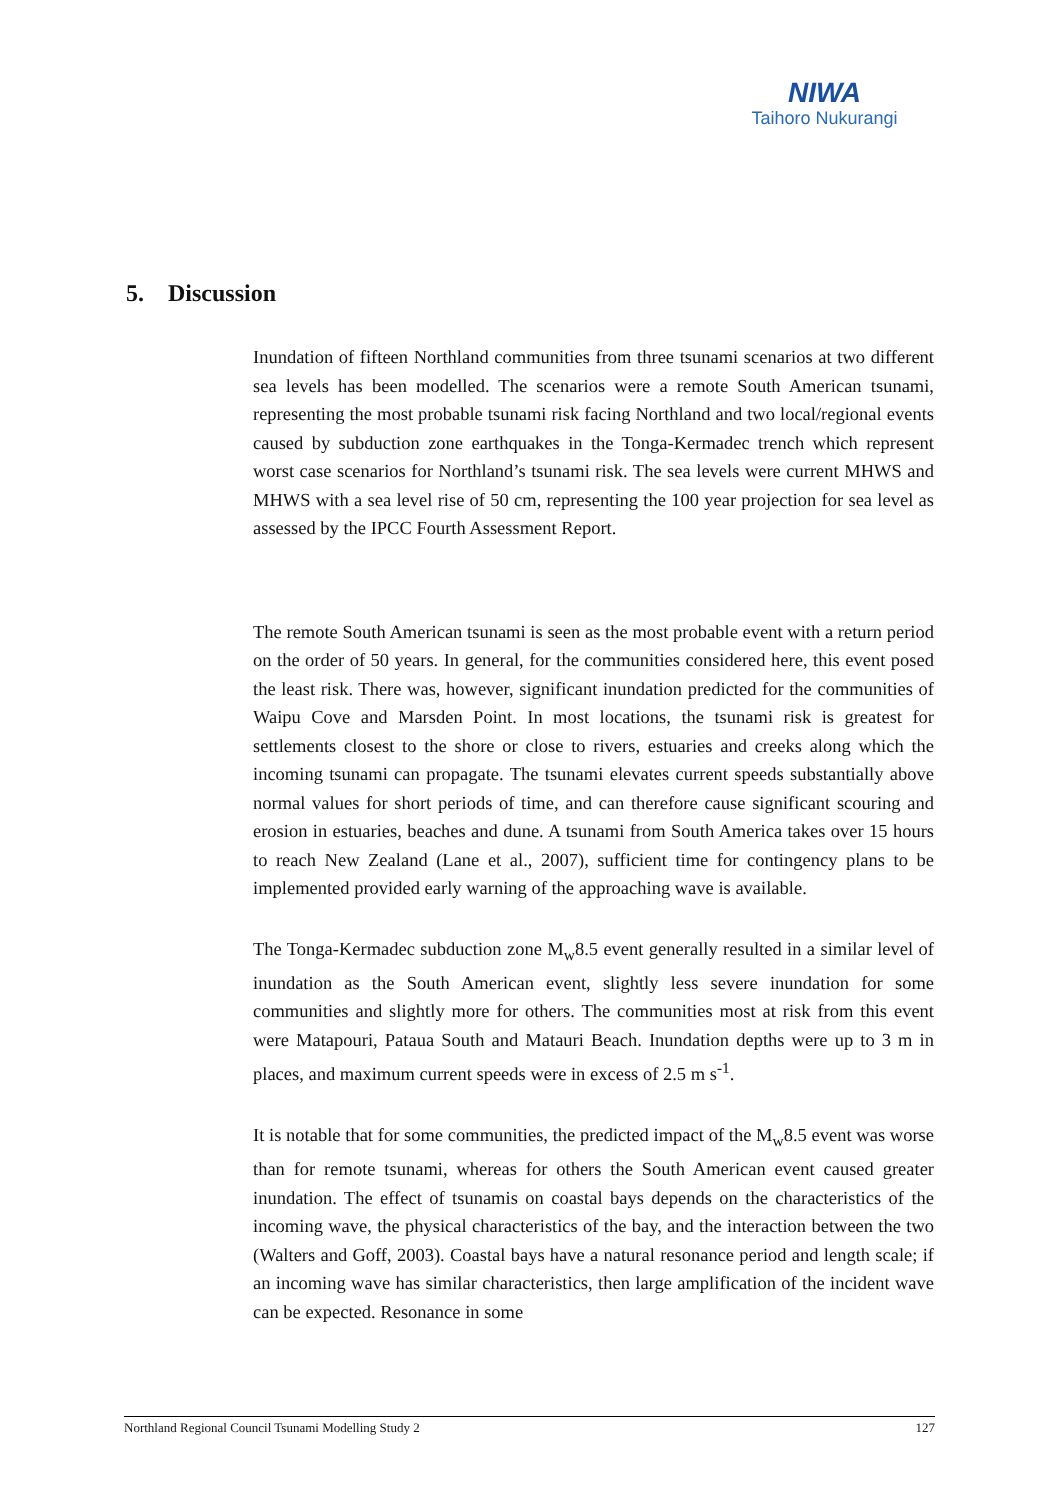NIWA
Taihoro Nukurangi
5. Discussion
Inundation of fifteen Northland communities from three tsunami scenarios at two different sea levels has been modelled. The scenarios were a remote South American tsunami, representing the most probable tsunami risk facing Northland and two local/regional events caused by subduction zone earthquakes in the Tonga-Kermadec trench which represent worst case scenarios for Northland’s tsunami risk. The sea levels were current MHWS and MHWS with a sea level rise of 50 cm, representing the 100 year projection for sea level as assessed by the IPCC Fourth Assessment Report.
The remote South American tsunami is seen as the most probable event with a return period on the order of 50 years. In general, for the communities considered here, this event posed the least risk. There was, however, significant inundation predicted for the communities of Waipu Cove and Marsden Point. In most locations, the tsunami risk is greatest for settlements closest to the shore or close to rivers, estuaries and creeks along which the incoming tsunami can propagate. The tsunami elevates current speeds substantially above normal values for short periods of time, and can therefore cause significant scouring and erosion in estuaries, beaches and dune. A tsunami from South America takes over 15 hours to reach New Zealand (Lane et al., 2007), sufficient time for contingency plans to be implemented provided early warning of the approaching wave is available.
The Tonga-Kermadec subduction zone M<sub>w</sub>8.5 event generally resulted in a similar level of inundation as the South American event, slightly less severe inundation for some communities and slightly more for others. The communities most at risk from this event were Matapouri, Pataua South and Matauri Beach. Inundation depths were up to 3 m in places, and maximum current speeds were in excess of 2.5 m s<sup>-1</sup>.
It is notable that for some communities, the predicted impact of the M<sub>w</sub>8.5 event was worse than for remote tsunami, whereas for others the South American event caused greater inundation. The effect of tsunamis on coastal bays depends on the characteristics of the incoming wave, the physical characteristics of the bay, and the interaction between the two (Walters and Goff, 2003). Coastal bays have a natural resonance period and length scale; if an incoming wave has similar characteristics, then large amplification of the incident wave can be expected. Resonance in some
Northland Regional Council Tsunami Modelling Study 2 127